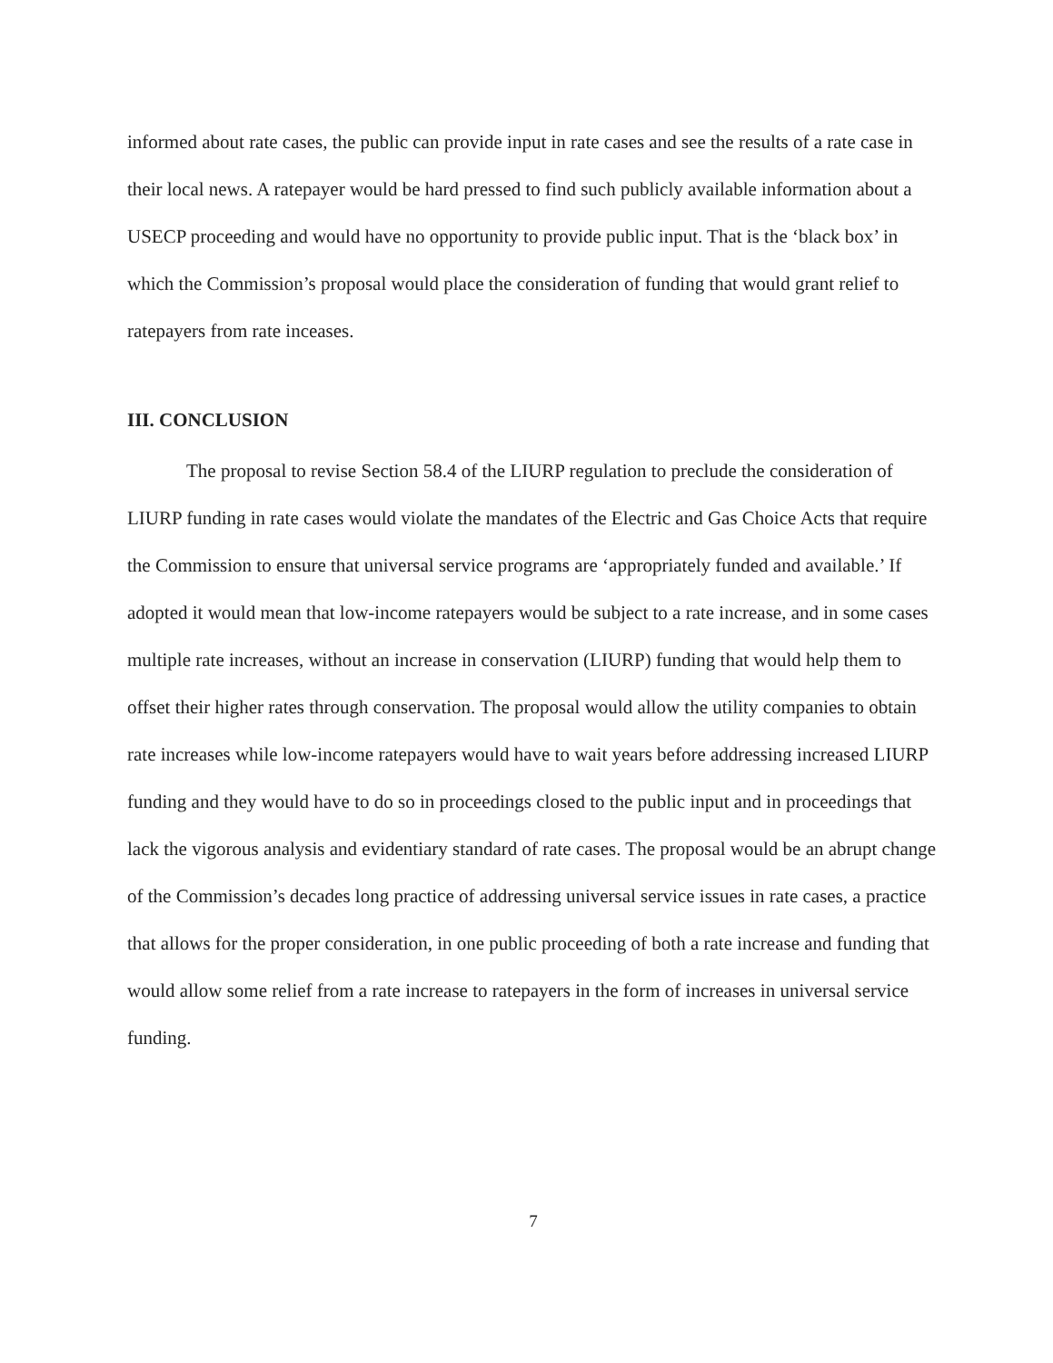informed about rate cases, the public can provide input in rate cases and see the results of a rate case in their local news. A ratepayer would be hard pressed to find such publicly available information about a USECP proceeding and would have no opportunity to provide public input. That is the ‘black box’ in which the Commission’s proposal would place the consideration of funding that would grant relief to ratepayers from rate inceases.
III. CONCLUSION
The proposal to revise Section 58.4 of the LIURP regulation to preclude the consideration of LIURP funding in rate cases would violate the mandates of the Electric and Gas Choice Acts that require the Commission to ensure that universal service programs are ‘appropriately funded and available.’ If adopted it would mean that low-income ratepayers would be subject to a rate increase, and in some cases multiple rate increases, without an increase in conservation (LIURP) funding that would help them to offset their higher rates through conservation. The proposal would allow the utility companies to obtain rate increases while low-income ratepayers would have to wait years before addressing increased LIURP funding and they would have to do so in proceedings closed to the public input and in proceedings that lack the vigorous analysis and evidentiary standard of rate cases. The proposal would be an abrupt change of the Commission’s decades long practice of addressing universal service issues in rate cases, a practice that allows for the proper consideration, in one public proceeding of both a rate increase and funding that would allow some relief from a rate increase to ratepayers in the form of increases in universal service funding.
7